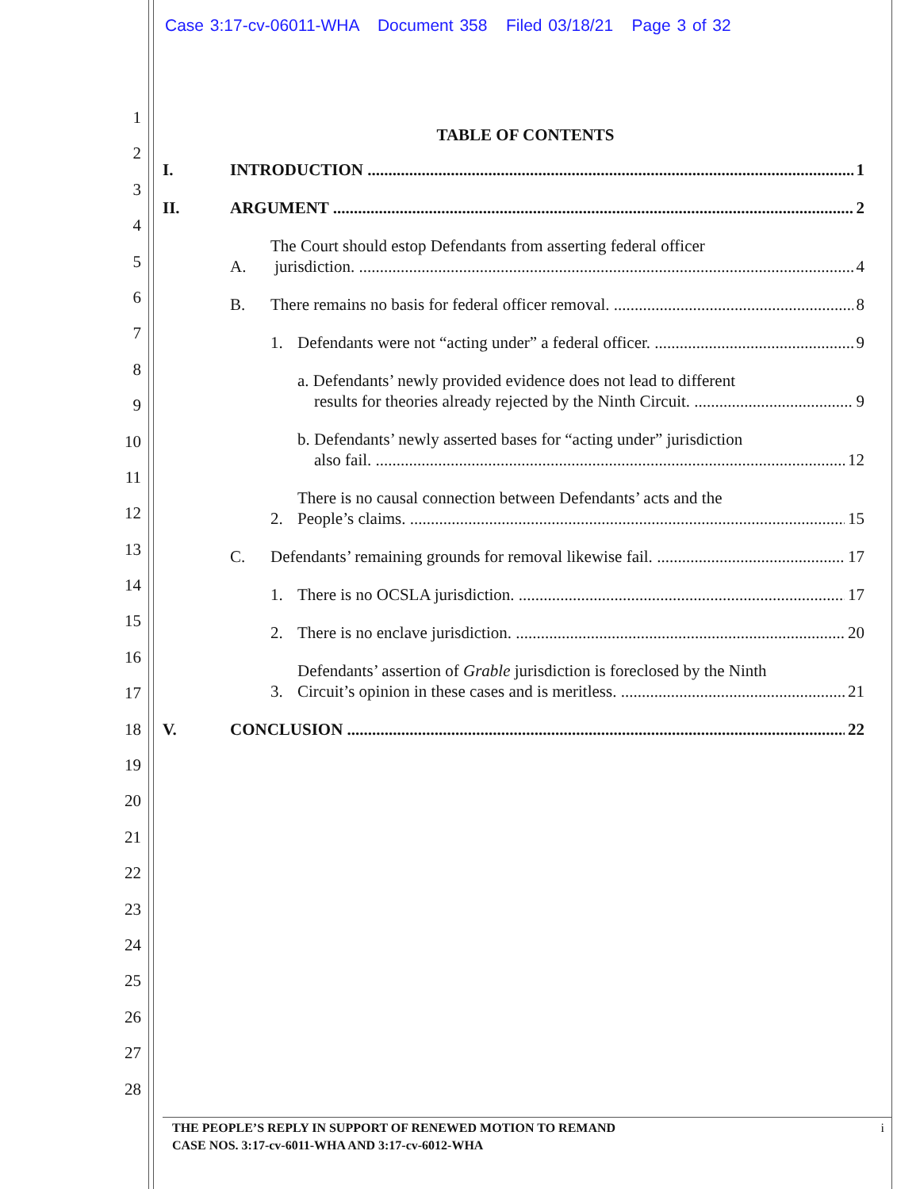Case 3:17-cv-06011-WHA Document 358 Filed 03/18/21 Page 3 of 32
1
2
3
4
5
6
7
8
9
10
11
12
13
14
15
16
17
18
19
20
21
22
23
24
25
26
27
28
TABLE OF CONTENTS
I. INTRODUCTION 1
II. ARGUMENT 2
A. The Court should estop Defendants from asserting federal officer
jurisdiction. 4
B. There remains no basis for federal officer removal. 8
1. Defendants were not “acting under” a federal officer. 9
a. Defendants’ newly provided evidence does not lead to different
results for theories already rejected by the Ninth Circuit. 9
b. Defendants’ newly asserted bases for “acting under” jurisdiction
also fail. 12
2. There is no causal connection between Defendants’ acts and the
People’s claims. 15
C. Defendants’ remaining grounds for removal likewise fail. 17
1. There is no OCSLA jurisdiction. 17
2. There is no enclave jurisdiction. 20
3. Defendants’ assertion of Grable jurisdiction is foreclosed by the Ninth
Circuit’s opinion in these cases and is meritless. 21
V. CONCLUSION 22
THE PEOPLE’S REPLY IN SUPPORT OF RENEWED MOTION TO REMAND i
CASE NOS. 3:17-cv-6011-WHA AND 3:17-cv-6012-WHA